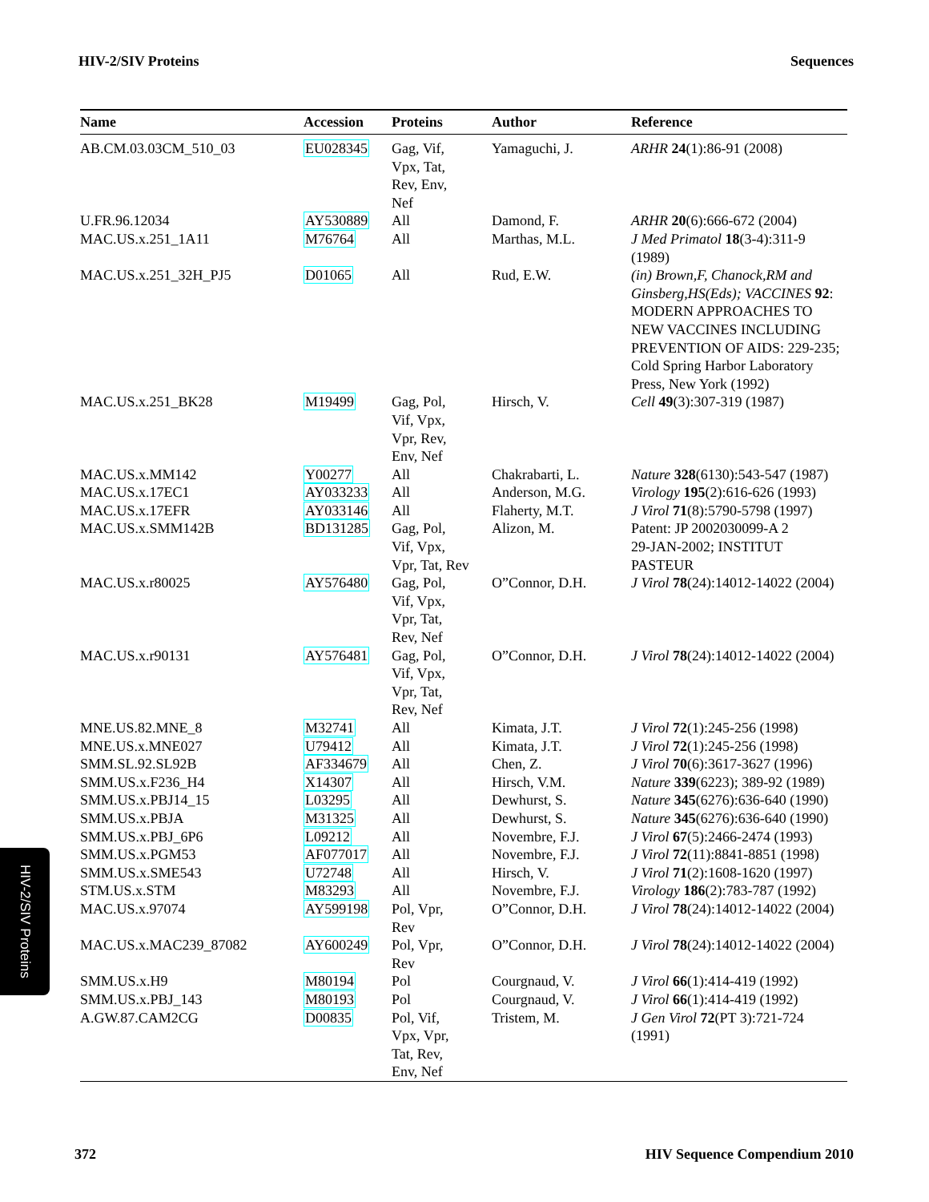HIV-2/SIV Proteins Sequences
| Name | Accession | Proteins | Author | Reference |
| --- | --- | --- | --- | --- |
| AB.CM.03.03CM_510_03 | EU028345 | Gag, Vif, Vpx, Tat, Rev, Env, Nef | Yamaguchi, J. | ARHR 24 (1):86-91 (2008) |
| U.FR.96.12034 | AY530889 | All | Damond, F. | ARHR 20 (6):666-672 (2004) |
| MAC.US.x.251_1A11 | M76764 | All | Marthas, M.L. | J Med Primatol 18 (3-4):311-9 (1989) |
| MAC.US.x.251_32H_PJ5 | D01065 | All | Rud, E.W. | (in) Brown,F, Chanock,RM and Ginsberg,HS(Eds); VACCINES 92 : MODERN APPROACHES TO NEW VACCINES INCLUDING PREVENTION OF AIDS: 229-235; Cold Spring Harbor Laboratory Press, New York (1992) |
| MAC.US.x.251_BK28 | M19499 | Gag, Pol, Vif, Vpx, Vpr, Rev, Env, Nef | Hirsch, V. | Cell 49 (3):307-319 (1987) |
| MAC.US.x.MM142 | Y00277 | All | Chakrabarti, L. | Nature 328 (6130):543-547 (1987) |
| MAC.US.x.17EC1 | AY033233 | All | Anderson, M.G. | Virology 195 (2):616-626 (1993) |
| MAC.US.x.17EFR | AY033146 | All | Flaherty, M.T. | J Virol 71 (8):5790-5798 (1997) |
| MAC.US.x.SMM142B | BD131285 | Gag, Pol, Vif, Vpx, Vpr, Tat, Rev | Alizon, M. | Patent: JP 2002030099-A 2 29-JAN-2002; INSTITUT PASTEUR |
| MAC.US.x.r80025 | AY576480 | Gag, Pol, Vif, Vpx, Vpr, Tat, Rev, Nef | O”Connor, D.H. | J Virol 78 (24):14012-14022 (2004) |
| MAC.US.x.r90131 | AY576481 | Gag, Pol, Vif, Vpx, Vpr, Tat, Rev, Nef | O”Connor, D.H. | J Virol 78 (24):14012-14022 (2004) |
| MNE.US.82.MNE_8 | M32741 | All | Kimata, J.T. | J Virol 72 (1):245-256 (1998) |
| MNE.US.x.MNE027 | U79412 | All | Kimata, J.T. | J Virol 72 (1):245-256 (1998) |
| SMM.SL.92.SL92B | AF334679 | All | Chen, Z. | J Virol 70 (6):3617-3627 (1996) |
| SMM.US.x.F236_H4 | X14307 | All | Hirsch, V.M. | Nature 339 (6223); 389-92 (1989) |
| SMM.US.x.PBJ14_15 | L03295 | All | Dewhurst, S. | Nature 345 (6276):636-640 (1990) |
| SMM.US.x.PBJA | M31325 | All | Dewhurst, S. | Nature 345 (6276):636-640 (1990) |
| SMM.US.x.PBJ_6P6 | L09212 | All | Novembre, F.J. | J Virol 67 (5):2466-2474 (1993) |
| SMM.US.x.PGM53 | AF077017 | All | Novembre, F.J. | J Virol 72 (11):8841-8851 (1998) |
| SMM.US.x.SME543 | U72748 | All | Hirsch, V. | J Virol 71 (2):1608-1620 (1997) |
| STM.US.x.STM | M83293 | All | Novembre, F.J. | Virology 186 (2):783-787 (1992) |
| MAC.US.x.97074 | AY599198 | Pol, Vpr, Rev | O”Connor, D.H. | J Virol 78 (24):14012-14022 (2004) |
| MAC.US.x.MAC239_87082 | AY600249 | Pol, Vpr, Rev | O”Connor, D.H. | J Virol 78 (24):14012-14022 (2004) |
| SMM.US.x.H9 | M80194 | Pol | Courgnaud, V. | J Virol 66 (1):414-419 (1992) |
| SMM.US.x.PBJ_143 | M80193 | Pol | Courgnaud, V. | J Virol 66 (1):414-419 (1992) |
| A.GW.87.CAM2CG | D00835 | Pol, Vif, Vpx, Vpr, Tat, Rev, Env, Nef | Tristem, M. | J Gen Virol 72 (PT 3):721-724 (1991) |
HIV-2/SIV Proteins
372 HIV Sequence Compendium 2010